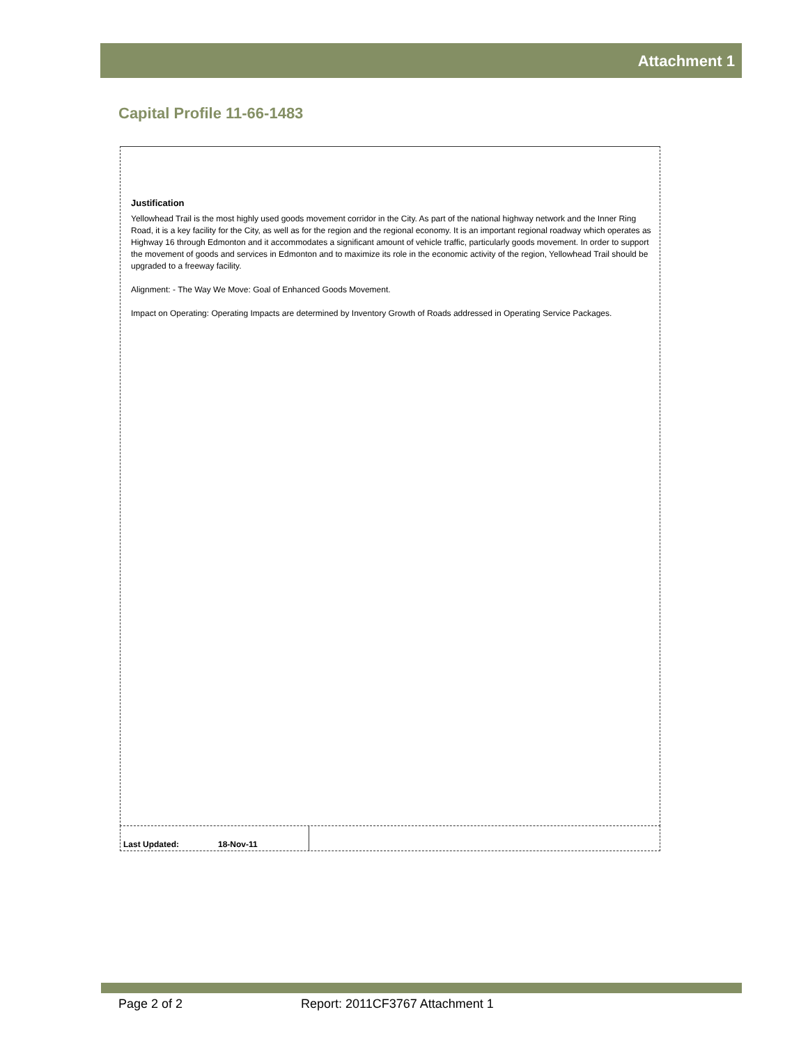Attachment 1
Capital Profile 11-66-1483
Justification
Yellowhead Trail is the most highly used goods movement corridor in the City. As part of the national highway network and the Inner Ring Road, it is a key facility for the City, as well as for the region and the regional economy. It is an important regional roadway which operates as Highway 16 through Edmonton and it accommodates a significant amount of vehicle traffic, particularly goods movement. In order to support the movement of goods and services in Edmonton and to maximize its role in the economic activity of the region, Yellowhead Trail should be upgraded to a freeway facility.
Alignment: - The Way We Move: Goal of Enhanced Goods Movement.
Impact on Operating: Operating Impacts are determined by Inventory Growth of Roads addressed in Operating Service Packages.
Last Updated: 18-Nov-11
Page 2 of 2
Report: 2011CF3767 Attachment 1